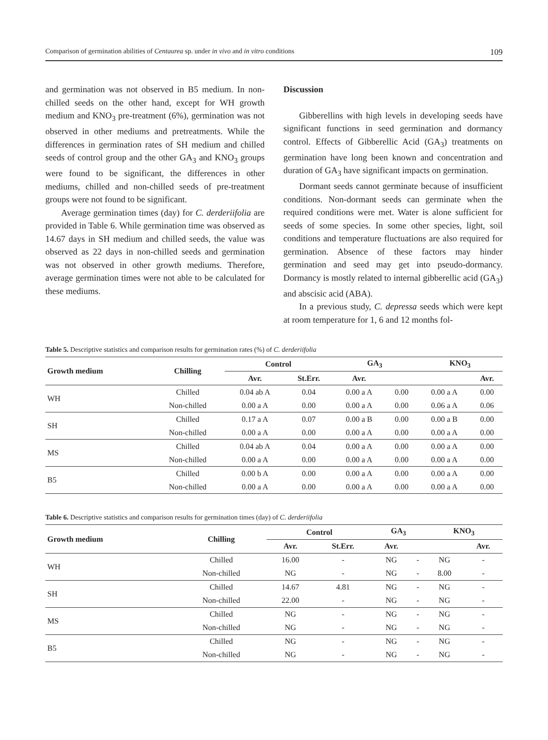Comparison of germination abilities of Centaurea sp. under in vivo and in vitro conditions 109
and germination was not observed in B5 medium. In non-chilled seeds on the other hand, except for WH growth medium and KNO<sub>3</sub> pre-treatment (6%), germination was not observed in other mediums and pretreatments. While the differences in germination rates of SH medium and chilled seeds of control group and the other GA<sub>3</sub> and KNO<sub>3</sub> groups were found to be significant, the differences in other mediums, chilled and non-chilled seeds of pre-treatment groups were not found to be significant.
Average germination times (day) for C. derderiifolia are provided in Table 6. While germination time was observed as 14.67 days in SH medium and chilled seeds, the value was observed as 22 days in non-chilled seeds and germination was not observed in other growth mediums. Therefore, average germination times were not able to be calculated for these mediums.
Discussion
Gibberellins with high levels in developing seeds have significant functions in seed germination and dormancy control. Effects of Gibberellic Acid (GA<sub>3</sub>) treatments on germination have long been known and concentration and duration of GA<sub>3</sub> have significant impacts on germination.
Dormant seeds cannot germinate because of insufficient conditions. Non-dormant seeds can germinate when the required conditions were met. Water is alone sufficient for seeds of some species. In some other species, light, soil conditions and temperature fluctuations are also required for germination. Absence of these factors may hinder germination and seed may get into pseudo-dormancy. Dormancy is mostly related to internal gibberellic acid (GA<sub>3</sub>) and abscisic acid (ABA).
In a previous study, C. depressa seeds which were kept at room temperature for 1, 6 and 12 months fol-
Table 5. Descriptive statistics and comparison results for germination rates (%) of C. derderiifolia
| Growth medium | Chilling | Control | | GA<sub>3</sub> | | KNO<sub>3</sub> | |
| --- | --- | --- | --- | --- | --- | --- | --- |
| | | Avr. | St.Err. | Avr. | | | Avr. |
| WH | Chilled | 0.04 ab A | 0.04 | 0.00 a A | 0.00 | 0.00 a A | 0.00 |
| | Non-chilled | 0.00 a A | 0.00 | 0.00 a A | 0.00 | 0.06 a A | 0.06 |
| SH | Chilled | 0.17 a A | 0.07 | 0.00 a B | 0.00 | 0.00 a B | 0.00 |
| | Non-chilled | 0.00 a A | 0.00 | 0.00 a A | 0.00 | 0.00 a A | 0.00 |
| MS | Chilled | 0.04 ab A | 0.04 | 0.00 a A | 0.00 | 0.00 a A | 0.00 |
| | Non-chilled | 0.00 a A | 0.00 | 0.00 a A | 0.00 | 0.00 a A | 0.00 |
| B5 | Chilled | 0.00 b A | 0.00 | 0.00 a A | 0.00 | 0.00 a A | 0.00 |
| | Non-chilled | 0.00 a A | 0.00 | 0.00 a A | 0.00 | 0.00 a A | 0.00 |
Table 6. Descriptive statistics and comparison results for germination times (day) of C. derderiifolia
| Growth medium | Chilling | Control | | GA<sub>3</sub> | | KNO<sub>3</sub> | |
| --- | --- | --- | --- | --- | --- | --- | --- |
| | | Avr. | St.Err. | Avr. | | | Avr. |
| WH | Chilled | 16.00 | - | NG | - | NG | - |
| | Non-chilled | NG | - | NG | - | 8.00 | - |
| SH | Chilled | 14.67 | 4.81 | NG | - | NG | - |
| | Non-chilled | 22.00 | - | NG | - | NG | - |
| MS | Chilled | NG | - | NG | - | NG | - |
| | Non-chilled | NG | - | NG | - | NG | - |
| B5 | Chilled | NG | - | NG | - | NG | - |
| | Non-chilled | NG | - | NG | - | NG | - |